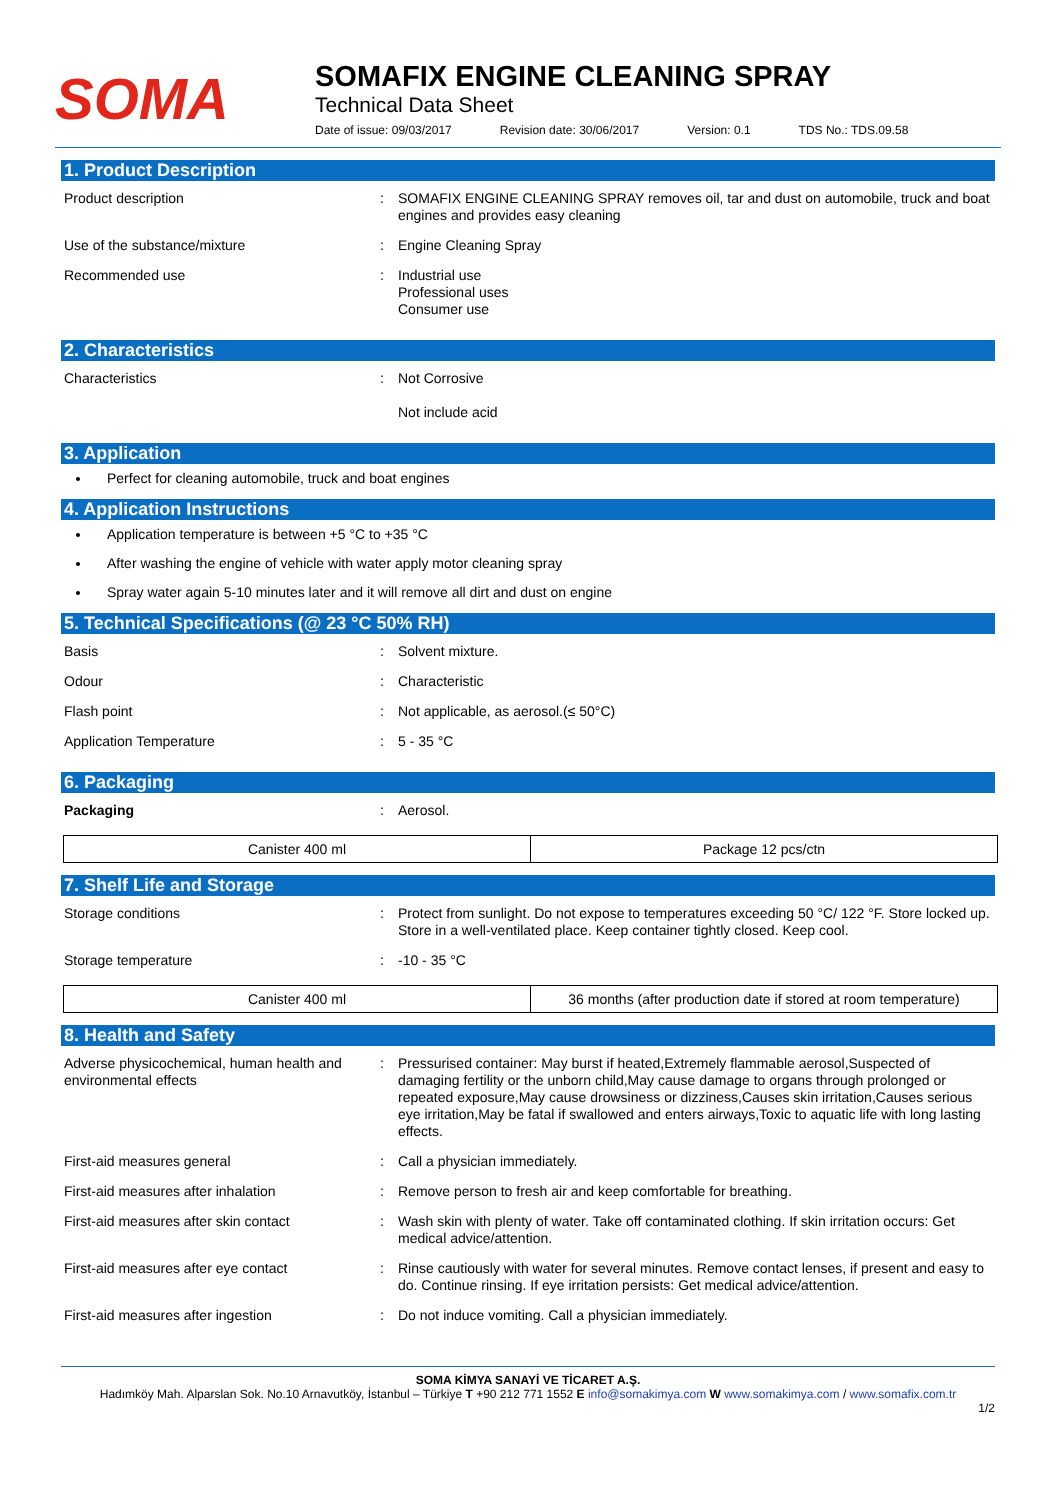SOMA
SOMAFIX ENGINE CLEANING SPRAY
Technical Data Sheet
Date of issue: 09/03/2017 Revision date: 30/06/2017 Version: 0.1 TDS No.: TDS.09.58
1. Product Description
| Product description | : | SOMAFIX ENGINE CLEANING SPRAY removes oil, tar and dust on automobile, truck and boat engines and provides easy cleaning |
| Use of the substance/mixture | : | Engine Cleaning Spray |
| Recommended use | : | Industrial use Professional uses Consumer use |
2. Characteristics
| Characteristics | : | Not Corrosive Not include acid |
3. Application
Perfect for cleaning automobile, truck and boat engines
4. Application Instructions
Application temperature is between +5 °C to +35 °C
After washing the engine of vehicle with water apply motor cleaning spray
Spray water again 5-10 minutes later and it will remove all dirt and dust on engine
5. Technical Specifications (@ 23 °C 50% RH)
| Basis | : | Solvent mixture. |
| Odour | : | Characteristic |
| Flash point | : | Not applicable, as aerosol.(≤ 50°C) |
| Application Temperature | : | 5 - 35 °C |
6. Packaging
| Packaging | : | Aerosol. |
| Canister 400 ml | Package 12 pcs/ctn |
7. Shelf Life and Storage
| Storage conditions | : | Protect from sunlight. Do not expose to temperatures exceeding 50 °C/ 122 °F. Store locked up. Store in a well-ventilated place. Keep container tightly closed. Keep cool. |
| Storage temperature | : | -10 - 35 °C |
| Canister 400 ml | 36 months (after production date if stored at room temperature) |
8. Health and Safety
| Adverse physicochemical, human health and environmental effects | : | Pressurised container: May burst if heated,Extremely flammable aerosol,Suspected of damaging fertility or the unborn child,May cause damage to organs through prolonged or repeated exposure,May cause drowsiness or dizziness,Causes skin irritation,Causes serious eye irritation,May be fatal if swallowed and enters airways,Toxic to aquatic life with long lasting effects. |
| First-aid measures general | : | Call a physician immediately. |
| First-aid measures after inhalation | : | Remove person to fresh air and keep comfortable for breathing. |
| First-aid measures after skin contact | : | Wash skin with plenty of water. Take off contaminated clothing. If skin irritation occurs: Get medical advice/attention. |
| First-aid measures after eye contact | : | Rinse cautiously with water for several minutes. Remove contact lenses, if present and easy to do. Continue rinsing. If eye irritation persists: Get medical advice/attention. |
| First-aid measures after ingestion | : | Do not induce vomiting. Call a physician immediately. |
SOMA KİMYA SANAYİ VE TİCARET A.Ş.
Hadımköy Mah. Alparslan Sok. No.10 Arnavutköy, İstanbul – Türkiye T +90 212 771 1552 E info@somakimya.com W www.somakimya.com / www.somafix.com.tr
1/2